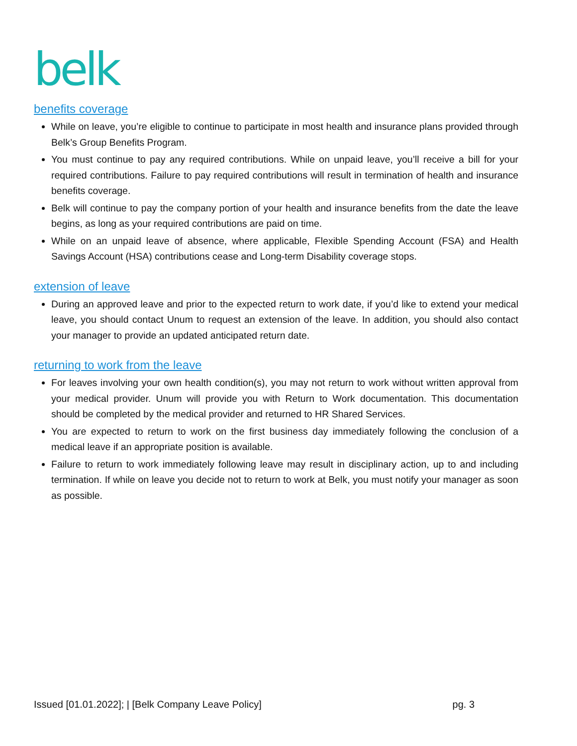belk
benefits coverage
While on leave, you’re eligible to continue to participate in most health and insurance plans provided through Belk’s Group Benefits Program.
You must continue to pay any required contributions. While on unpaid leave, you’ll receive a bill for your required contributions. Failure to pay required contributions will result in termination of health and insurance benefits coverage.
Belk will continue to pay the company portion of your health and insurance benefits from the date the leave begins, as long as your required contributions are paid on time.
While on an unpaid leave of absence, where applicable, Flexible Spending Account (FSA) and Health Savings Account (HSA) contributions cease and Long-term Disability coverage stops.
extension of leave
During an approved leave and prior to the expected return to work date, if you’d like to extend your medical leave, you should contact Unum to request an extension of the leave. In addition, you should also contact your manager to provide an updated anticipated return date.
returning to work from the leave
For leaves involving your own health condition(s), you may not return to work without written approval from your medical provider. Unum will provide you with Return to Work documentation. This documentation should be completed by the medical provider and returned to HR Shared Services.
You are expected to return to work on the first business day immediately following the conclusion of a medical leave if an appropriate position is available.
Failure to return to work immediately following leave may result in disciplinary action, up to and including termination. If while on leave you decide not to return to work at Belk, you must notify your manager as soon as possible.
Issued [01.01.2022]; | [Belk Company Leave Policy] pg. 3